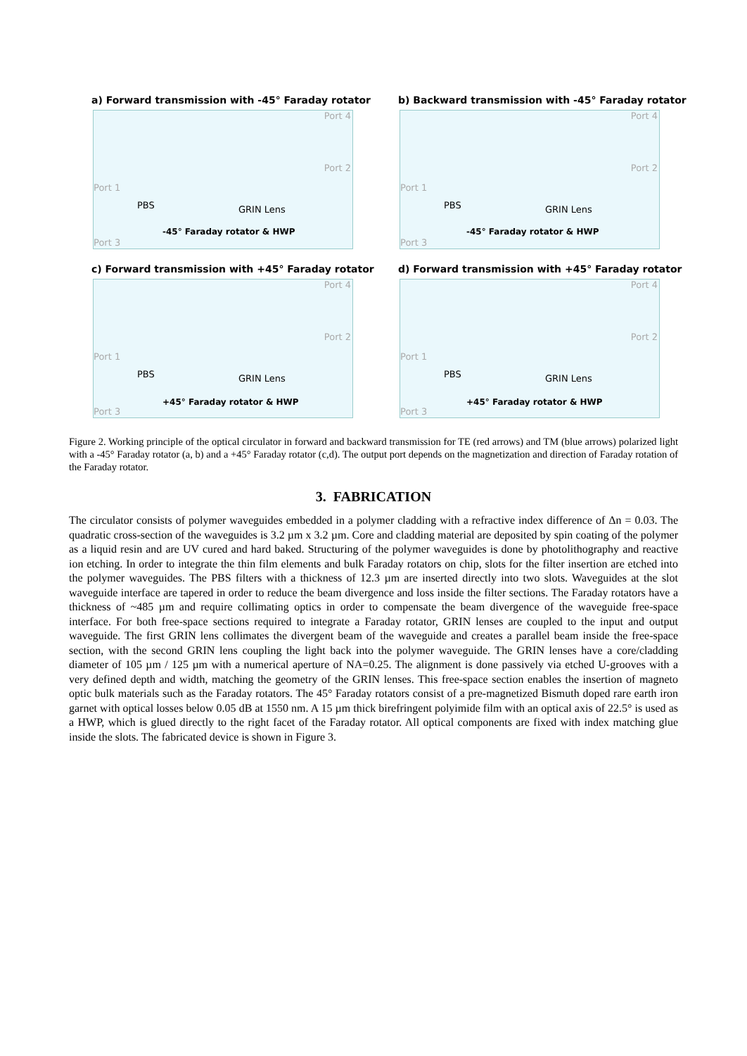a) Forward transmission with -45° Faraday rotator
Port 4
Port 2
Port 1
PBS GRIN Lens
-45° Faraday rotator & HWP
Port 3
b) Backward transmission with -45° Faraday rotator
Port 4
Port 2
Port 1
PBS GRIN Lens
-45° Faraday rotator & HWP
Port 3
c) Forward transmission with +45° Faraday rotator
Port 4
Port 2
Port 1
PBS GRIN Lens
+45° Faraday rotator & HWP
Port 3
d) Forward transmission with +45° Faraday rotator
Port 4
Port 2
Port 1
PBS GRIN Lens
+45° Faraday rotator & HWP
Port 3
Figure 2. Working principle of the optical circulator in forward and backward transmission for TE (red arrows) and TM (blue arrows) polarized light with a -45° Faraday rotator (a, b) and a +45° Faraday rotator (c,d). The output port depends on the magnetization and direction of Faraday rotation of the Faraday rotator.
3. FABRICATION
The circulator consists of polymer waveguides embedded in a polymer cladding with a refractive index difference of Δn = 0.03. The quadratic cross-section of the waveguides is 3.2 µm x 3.2 µm. Core and cladding material are deposited by spin coating of the polymer as a liquid resin and are UV cured and hard baked. Structuring of the polymer waveguides is done by photolithography and reactive ion etching. In order to integrate the thin film elements and bulk Faraday rotators on chip, slots for the filter insertion are etched into the polymer waveguides. The PBS filters with a thickness of 12.3 µm are inserted directly into two slots. Waveguides at the slot waveguide interface are tapered in order to reduce the beam divergence and loss inside the filter sections. The Faraday rotators have a thickness of ~485 µm and require collimating optics in order to compensate the beam divergence of the waveguide free-space interface. For both free-space sections required to integrate a Faraday rotator, GRIN lenses are coupled to the input and output waveguide. The first GRIN lens collimates the divergent beam of the waveguide and creates a parallel beam inside the free-space section, with the second GRIN lens coupling the light back into the polymer waveguide. The GRIN lenses have a core/cladding diameter of 105 µm / 125 µm with a numerical aperture of NA=0.25. The alignment is done passively via etched U-grooves with a very defined depth and width, matching the geometry of the GRIN lenses. This free-space section enables the insertion of magneto optic bulk materials such as the Faraday rotators. The 45° Faraday rotators consist of a pre-magnetized Bismuth doped rare earth iron garnet with optical losses below 0.05 dB at 1550 nm. A 15 µm thick birefringent polyimide film with an optical axis of 22.5° is used as a HWP, which is glued directly to the right facet of the Faraday rotator. All optical components are fixed with index matching glue inside the slots. The fabricated device is shown in Figure 3.